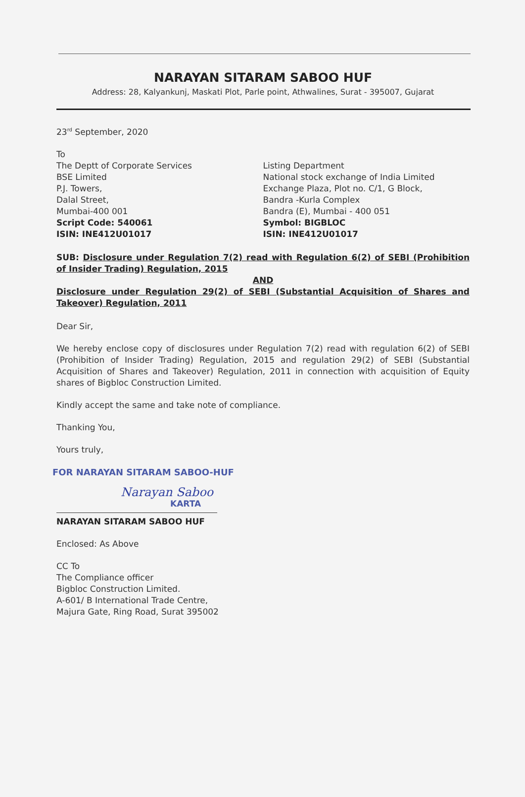NARAYAN SITARAM SABOO HUF
Address: 28, Kalyankunj, Maskati Plot, Parle point, Athwalines, Surat - 395007, Gujarat
23<sup>rd</sup> September, 2020
To
The Deptt of Corporate Services
BSE Limited
P.J. Towers,
Dalal Street,
Mumbai-400 001
Script Code: 540061
ISIN: INE412U01017
Listing Department
National stock exchange of India Limited
Exchange Plaza, Plot no. C/1, G Block,
Bandra -Kurla Complex
Bandra (E), Mumbai - 400 051
Symbol: BIGBLOC
ISIN: INE412U01017
SUB: Disclosure under Regulation 7(2) read with Regulation 6(2) of SEBI (Prohibition of Insider Trading) Regulation, 2015
AND
Disclosure under Regulation 29(2) of SEBI (Substantial Acquisition of Shares and Takeover) Regulation, 2011
Dear Sir,
We hereby enclose copy of disclosures under Regulation 7(2) read with regulation 6(2) of SEBI (Prohibition of Insider Trading) Regulation, 2015 and regulation 29(2) of SEBI (Substantial Acquisition of Shares and Takeover) Regulation, 2011 in connection with acquisition of Equity shares of Bigbloc Construction Limited.
Kindly accept the same and take note of compliance.
Thanking You,
Yours truly,
FOR NARAYAN SITARAM SABOO-HUF
Narayan Saboo
KARTA
NARAYAN SITARAM SABOO HUF
Enclosed: As Above
CC To
The Compliance officer
Bigbloc Construction Limited.
A-601/ B International Trade Centre,
Majura Gate, Ring Road, Surat 395002